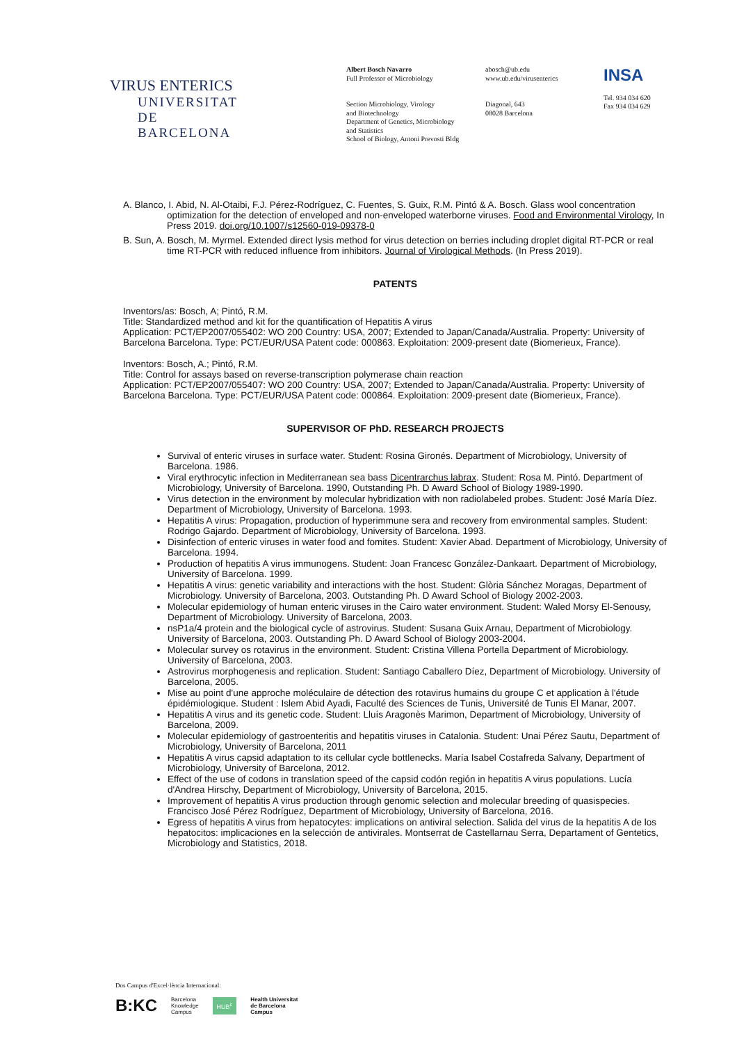VIRUS ENTERICS
UNIVERSITAT DE
BARCELONA
Albert Bosch Navarro
Full Professor of Microbiology
Section Microbiology, Virology
and Biotechnology
Department of Genetics, Microbiology
and Statistics
School of Biology, Antoni Prevosti Bldg
abosch@ub.edu
www.ub.edu/virusenterics
Diagonal, 643
08028 Barcelona
INSA
Tel. 934 034 620
Fax 934 034 629
A. Blanco, I. Abid, N. Al-Otaibi, F.J. Pérez-Rodríguez, C. Fuentes, S. Guix, R.M. Pintó & A. Bosch. Glass wool concentration optimization for the detection of enveloped and non-enveloped waterborne viruses. Food and Environmental Virology, In Press 2019. doi.org/10.1007/s12560-019-09378-0
B. Sun, A. Bosch, M. Myrmel. Extended direct lysis method for virus detection on berries including droplet digital RT-PCR or real time RT-PCR with reduced influence from inhibitors. Journal of Virological Methods. (In Press 2019).
PATENTS
Inventors/as: Bosch, A; Pintó, R.M.
Title: Standardized method and kit for the quantification of Hepatitis A virus
Application: PCT/EP2007/055402: WO 200 Country: USA, 2007; Extended to Japan/Canada/Australia. Property: University of Barcelona Barcelona. Type: PCT/EUR/USA Patent code: 000863. Exploitation: 2009-present date (Biomerieux, France).
Inventors: Bosch, A.; Pintó, R.M.
Title: Control for assays based on reverse-transcription polymerase chain reaction
Application: PCT/EP2007/055407: WO 200 Country: USA, 2007; Extended to Japan/Canada/Australia. Property: University of Barcelona Barcelona. Type: PCT/EUR/USA Patent code: 000864. Exploitation: 2009-present date (Biomerieux, France).
SUPERVISOR OF PhD. RESEARCH PROJECTS
Survival of enteric viruses in surface water. Student: Rosina Gironés. Department of Microbiology, University of Barcelona. 1986.
Viral erythrocytic infection in Mediterranean sea bass Dicentrarchus labrax. Student: Rosa M. Pintó. Department of Microbiology, University of Barcelona. 1990, Outstanding Ph. D Award School of Biology 1989-1990.
Virus detection in the environment by molecular hybridization with non radiolabeled probes. Student: José María Díez. Department of Microbiology, University of Barcelona. 1993.
Hepatitis A virus: Propagation, production of hyperimmune sera and recovery from environmental samples. Student: Rodrigo Gajardo. Department of Microbiology, University of Barcelona. 1993.
Disinfection of enteric viruses in water food and fomites. Student: Xavier Abad. Department of Microbiology, University of Barcelona. 1994.
Production of hepatitis A virus immunogens. Student: Joan Francesc González-Dankaart. Department of Microbiology, University of Barcelona. 1999.
Hepatitis A virus: genetic variability and interactions with the host. Student: Glòria Sánchez Moragas, Department of Microbiology. University of Barcelona, 2003. Outstanding Ph. D Award School of Biology 2002-2003.
Molecular epidemiology of human enteric viruses in the Cairo water environment. Student: Waled Morsy El-Senousy, Department of Microbiology. University of Barcelona, 2003.
nsP1a/4 protein and the biological cycle of astrovirus. Student: Susana Guix Arnau, Department of Microbiology. University of Barcelona, 2003. Outstanding Ph. D Award School of Biology 2003-2004.
Molecular survey os rotavirus in the environment. Student: Cristina Villena Portella Department of Microbiology. University of Barcelona, 2003.
Astrovirus morphogenesis and replication. Student: Santiago Caballero Díez, Department of Microbiology. University of Barcelona, 2005.
Mise au point d'une approche moléculaire de détection des rotavirus humains du groupe C et application à l'étude épidémiologique. Student : Islem Abid Ayadi, Faculté des Sciences de Tunis, Université de Tunis El Manar, 2007.
Hepatitis A virus and its genetic code. Student: Lluís Aragonès Marimon, Department of Microbiology, University of Barcelona, 2009.
Molecular epidemiology of gastroenteritis and hepatitis viruses in Catalonia. Student: Unai Pérez Sautu, Department of Microbiology, University of Barcelona, 2011
Hepatitis A virus capsid adaptation to its cellular cycle bottlenecks. María Isabel Costafreda Salvany, Department of Microbiology, University of Barcelona, 2012.
Effect of the use of codons in translation speed of the capsid codón región in hepatitis A virus populations. Lucía d'Andrea Hirschy, Department of Microbiology, University of Barcelona, 2015.
Improvement of hepatitis A virus production through genomic selection and molecular breeding of quasispecies. Francisco José Pérez Rodríguez, Department of Microbiology, University of Barcelona, 2016.
Egress of hepatitis A virus from hepatocytes: implications on antiviral selection. Salida del virus de la hepatitis A de los hepatocitos: implicaciones en la selección de antivirales. Montserrat de Castellarnau Serra, Departament of Gentetics, Microbiology and Statistics, 2018.
Dos Campus d'Excel·lència Internacional:
B:KC Barcelona
Knowledge
Campus HUB<sup>c</sup> Health Universitat
de Barcelona
Campus